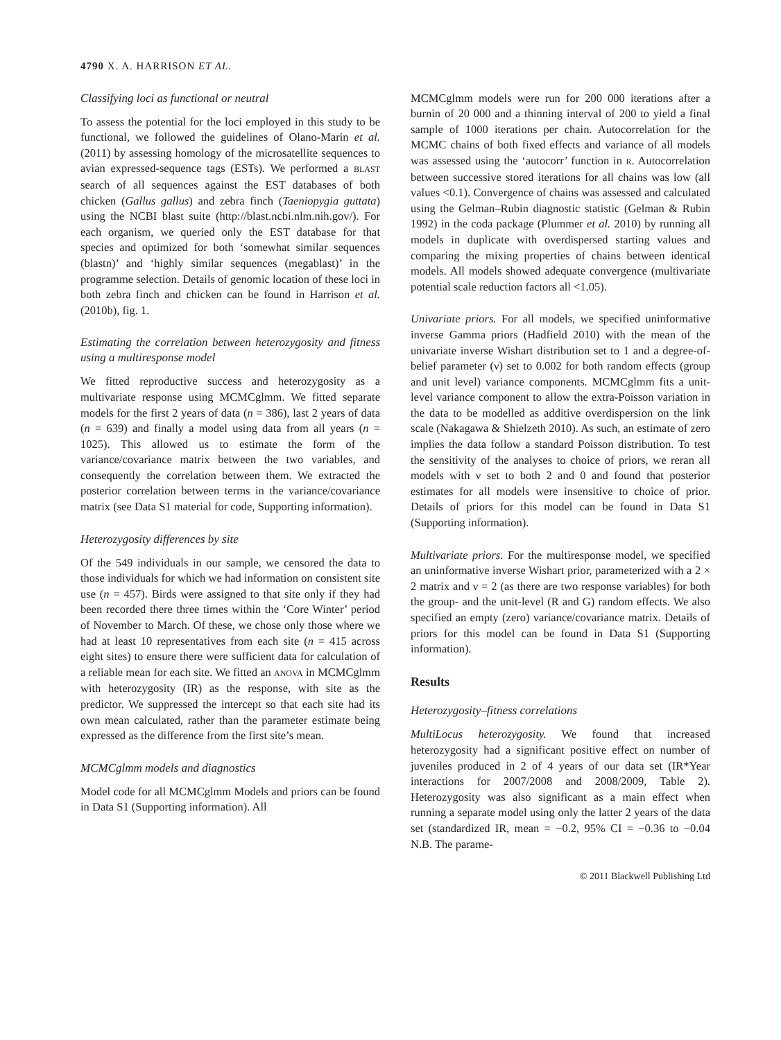4790 X. A. HARRISON ET AL.
Classifying loci as functional or neutral
To assess the potential for the loci employed in this study to be functional, we followed the guidelines of Olano-Marin et al. (2011) by assessing homology of the microsatellite sequences to avian expressed-sequence tags (ESTs). We performed a BLAST search of all sequences against the EST databases of both chicken (Gallus gallus) and zebra finch (Taeniopygia guttata) using the NCBI blast suite (http://blast.ncbi.nlm.nih.gov/). For each organism, we queried only the EST database for that species and optimized for both ‘somewhat similar sequences (blastn)’ and ‘highly similar sequences (megablast)’ in the programme selection. Details of genomic location of these loci in both zebra finch and chicken can be found in Harrison et al. (2010b), fig. 1.
Estimating the correlation between heterozygosity and fitness using a multiresponse model
We fitted reproductive success and heterozygosity as a multivariate response using MCMCglmm. We fitted separate models for the first 2 years of data (n = 386), last 2 years of data (n = 639) and finally a model using data from all years (n = 1025). This allowed us to estimate the form of the variance/covariance matrix between the two variables, and consequently the correlation between them. We extracted the posterior correlation between terms in the variance/covariance matrix (see Data S1 material for code, Supporting information).
Heterozygosity differences by site
Of the 549 individuals in our sample, we censored the data to those individuals for which we had information on consistent site use (n = 457). Birds were assigned to that site only if they had been recorded there three times within the ‘Core Winter’ period of November to March. Of these, we chose only those where we had at least 10 representatives from each site (n = 415 across eight sites) to ensure there were sufficient data for calculation of a reliable mean for each site. We fitted an ANOVA in MCMCglmm with heterozygosity (IR) as the response, with site as the predictor. We suppressed the intercept so that each site had its own mean calculated, rather than the parameter estimate being expressed as the difference from the first site’s mean.
MCMCglmm models and diagnostics
Model code for all MCMCglmm Models and priors can be found in Data S1 (Supporting information). All
MCMCglmm models were run for 200 000 iterations after a burnin of 20 000 and a thinning interval of 200 to yield a final sample of 1000 iterations per chain. Autocorrelation for the MCMC chains of both fixed effects and variance of all models was assessed using the ‘autocorr’ function in R. Autocorrelation between successive stored iterations for all chains was low (all values <0.1). Convergence of chains was assessed and calculated using the Gelman–Rubin diagnostic statistic (Gelman & Rubin 1992) in the coda package (Plummer et al. 2010) by running all models in duplicate with overdispersed starting values and comparing the mixing properties of chains between identical models. All models showed adequate convergence (multivariate potential scale reduction factors all <1.05).
Univariate priors. For all models, we specified uninformative inverse Gamma priors (Hadfield 2010) with the mean of the univariate inverse Wishart distribution set to 1 and a degree-of-belief parameter (ν) set to 0.002 for both random effects (group and unit level) variance components. MCMCglmm fits a unit-level variance component to allow the extra-Poisson variation in the data to be modelled as additive overdispersion on the link scale (Nakagawa & Shielzeth 2010). As such, an estimate of zero implies the data follow a standard Poisson distribution. To test the sensitivity of the analyses to choice of priors, we reran all models with ν set to both 2 and 0 and found that posterior estimates for all models were insensitive to choice of prior. Details of priors for this model can be found in Data S1 (Supporting information).
Multivariate priors. For the multiresponse model, we specified an uninformative inverse Wishart prior, parameterized with a 2 × 2 matrix and ν = 2 (as there are two response variables) for both the group- and the unit-level (R and G) random effects. We also specified an empty (zero) variance/covariance matrix. Details of priors for this model can be found in Data S1 (Supporting information).
Results
Heterozygosity–fitness correlations
MultiLocus heterozygosity. We found that increased heterozygosity had a significant positive effect on number of juveniles produced in 2 of 4 years of our data set (IR*Year interactions for 2007/2008 and 2008/2009, Table 2). Heterozygosity was also significant as a main effect when running a separate model using only the latter 2 years of the data set (standardized IR, mean = −0.2, 95% CI = −0.36 to −0.04 N.B. The parame-
© 2011 Blackwell Publishing Ltd